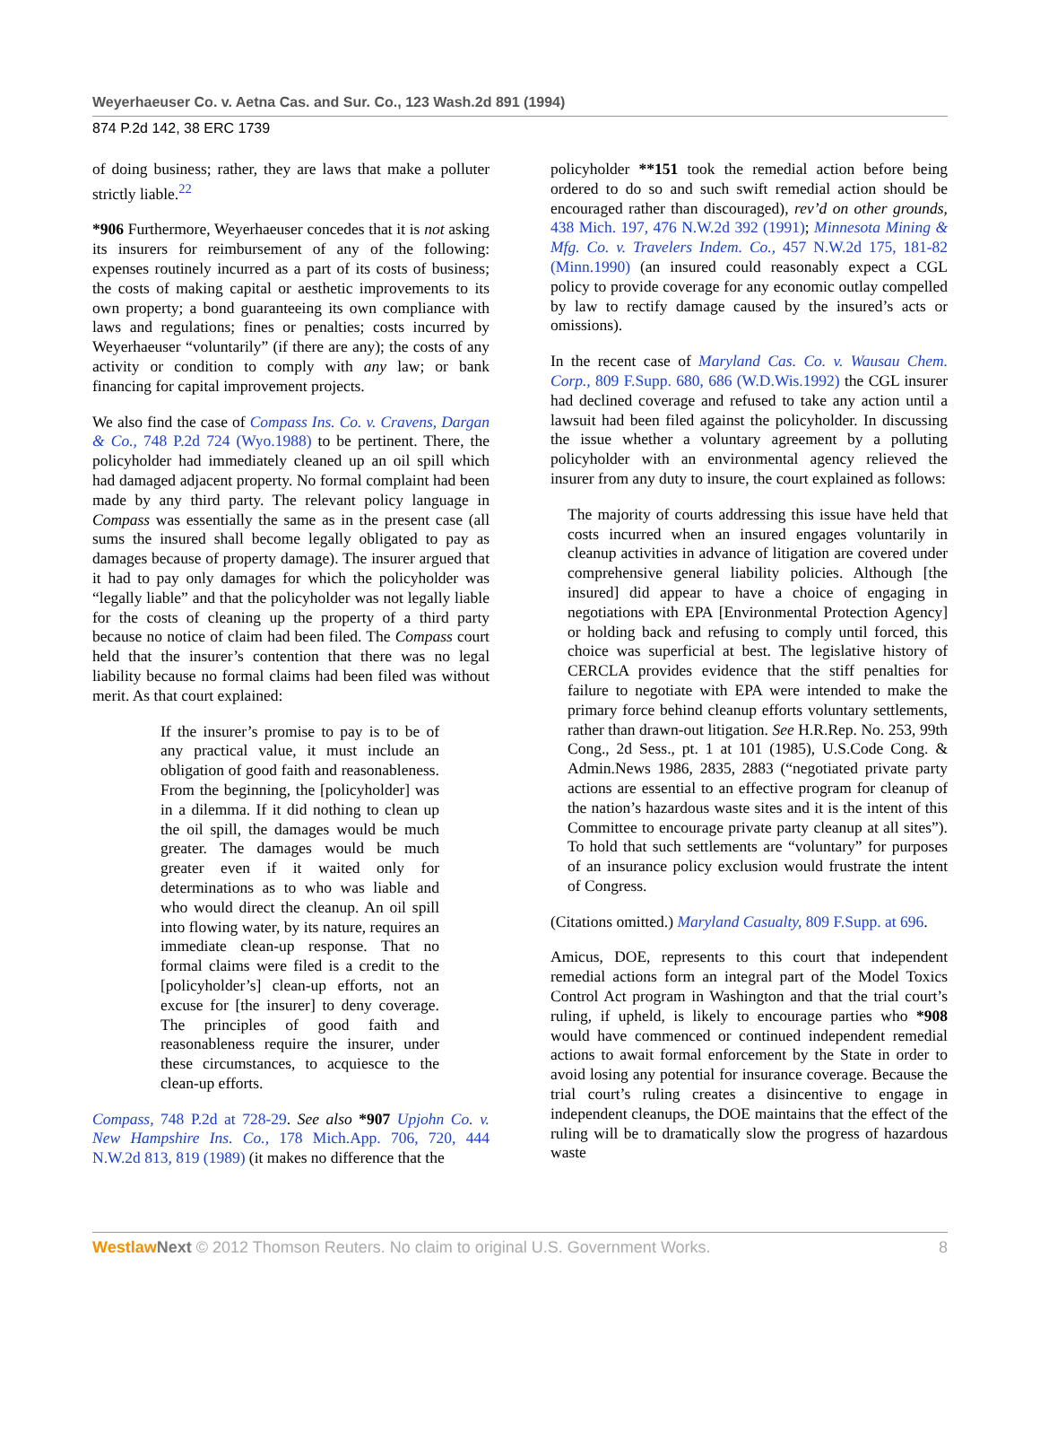Weyerhaeuser Co. v. Aetna Cas. and Sur. Co., 123 Wash.2d 891 (1994)
874 P.2d 142, 38 ERC 1739
of doing business; rather, they are laws that make a polluter strictly liable.<sup>22</sup>
*906 Furthermore, Weyerhaeuser concedes that it is not asking its insurers for reimbursement of any of the following: expenses routinely incurred as a part of its costs of business; the costs of making capital or aesthetic improvements to its own property; a bond guaranteeing its own compliance with laws and regulations; fines or penalties; costs incurred by Weyerhaeuser “voluntarily” (if there are any); the costs of any activity or condition to comply with any law; or bank financing for capital improvement projects.
We also find the case of Compass Ins. Co. v. Cravens, Dargan & Co., 748 P.2d 724 (Wyo.1988) to be pertinent. There, the policyholder had immediately cleaned up an oil spill which had damaged adjacent property. No formal complaint had been made by any third party. The relevant policy language in Compass was essentially the same as in the present case (all sums the insured shall become legally obligated to pay as damages because of property damage). The insurer argued that it had to pay only damages for which the policyholder was “legally liable” and that the policyholder was not legally liable for the costs of cleaning up the property of a third party because no notice of claim had been filed. The Compass court held that the insurer’s contention that there was no legal liability because no formal claims had been filed was without merit. As that court explained:
If the insurer’s promise to pay is to be of any practical value, it must include an obligation of good faith and reasonableness. From the beginning, the [policyholder] was in a dilemma. If it did nothing to clean up the oil spill, the damages would be much greater. The damages would be much greater even if it waited only for determinations as to who was liable and who would direct the cleanup. An oil spill into flowing water, by its nature, requires an immediate clean-up response. That no formal claims were filed is a credit to the [policyholder’s] clean-up efforts, not an excuse for [the insurer] to deny coverage. The principles of good faith and reasonableness require the insurer, under these circumstances, to acquiesce to the clean-up efforts.
Compass, 748 P.2d at 728-29. See also *907 Upjohn Co. v. New Hampshire Ins. Co., 178 Mich.App. 706, 720, 444 N.W.2d 813, 819 (1989) (it makes no difference that the
policyholder **151 took the remedial action before being ordered to do so and such swift remedial action should be encouraged rather than discouraged), rev’d on other grounds, 438 Mich. 197, 476 N.W.2d 392 (1991); Minnesota Mining & Mfg. Co. v. Travelers Indem. Co., 457 N.W.2d 175, 181-82 (Minn.1990) (an insured could reasonably expect a CGL policy to provide coverage for any economic outlay compelled by law to rectify damage caused by the insured’s acts or omissions).
In the recent case of Maryland Cas. Co. v. Wausau Chem. Corp., 809 F.Supp. 680, 686 (W.D.Wis.1992) the CGL insurer had declined coverage and refused to take any action until a lawsuit had been filed against the policyholder. In discussing the issue whether a voluntary agreement by a polluting policyholder with an environmental agency relieved the insurer from any duty to insure, the court explained as follows:
The majority of courts addressing this issue have held that costs incurred when an insured engages voluntarily in cleanup activities in advance of litigation are covered under comprehensive general liability policies. Although [the insured] did appear to have a choice of engaging in negotiations with EPA [Environmental Protection Agency] or holding back and refusing to comply until forced, this choice was superficial at best. The legislative history of CERCLA provides evidence that the stiff penalties for failure to negotiate with EPA were intended to make the primary force behind cleanup efforts voluntary settlements, rather than drawn-out litigation. See H.R.Rep. No. 253, 99th Cong., 2d Sess., pt. 1 at 101 (1985), U.S.Code Cong. & Admin.News 1986, 2835, 2883 (“negotiated private party actions are essential to an effective program for cleanup of the nation’s hazardous waste sites and it is the intent of this Committee to encourage private party cleanup at all sites”). To hold that such settlements are “voluntary” for purposes of an insurance policy exclusion would frustrate the intent of Congress.
(Citations omitted.) Maryland Casualty, 809 F.Supp. at 696.
Amicus, DOE, represents to this court that independent remedial actions form an integral part of the Model Toxics Control Act program in Washington and that the trial court’s ruling, if upheld, is likely to encourage parties who *908 would have commenced or continued independent remedial actions to await formal enforcement by the State in order to avoid losing any potential for insurance coverage. Because the trial court’s ruling creates a disincentive to engage in independent cleanups, the DOE maintains that the effect of the ruling will be to dramatically slow the progress of hazardous waste
Westlaw Next © 2012 Thomson Reuters. No claim to original U.S. Government Works. 8